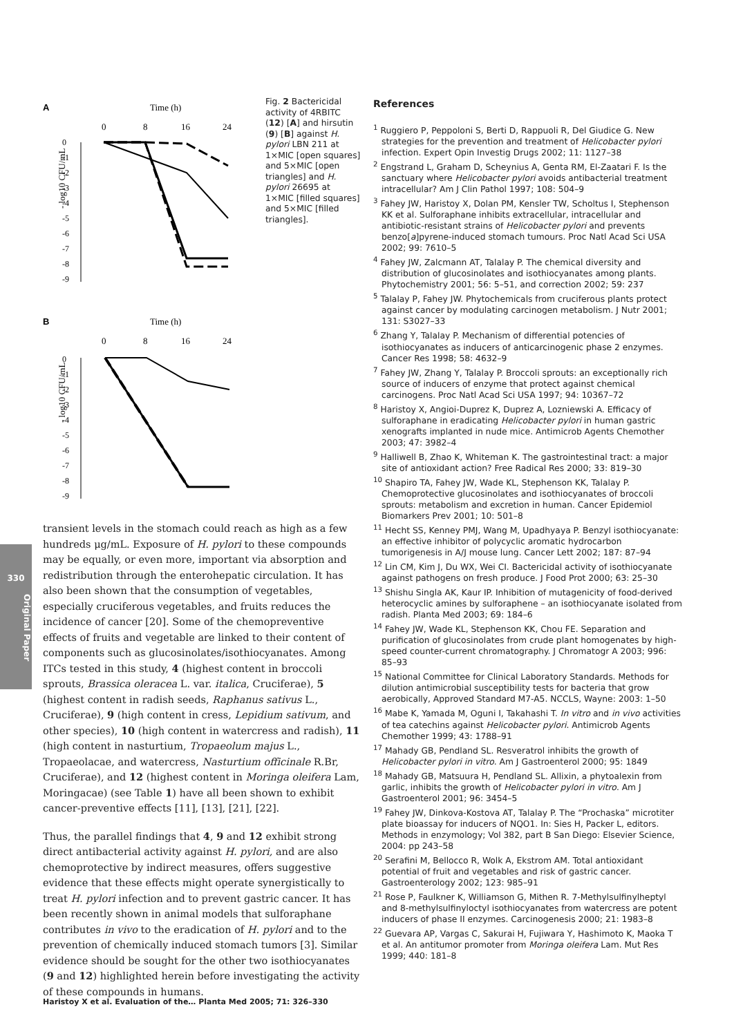Original Paper
330
A
Time (h)
0
8
16
24
- log10 CFU/mL
0
-1
-2
-3
-4
-5
-6
-7
-8
-9
B
Time (h)
0
8
16
24
- log10 CFU/mL
0
-1
-2
-3
-4
-5
-6
-7
-8
-9
Fig. 2 Bactericidal activity of 4RBITC (12) [A] and hirsutin (9) [B] against H. pylori LBN 211 at 1×MIC [open squares] and 5×MIC [open triangles] and H. pylori 26695 at 1×MIC [filled squares] and 5×MIC [filled triangles].
transient levels in the stomach could reach as high as a few hundreds μg/mL. Exposure of H. pylori to these compounds may be equally, or even more, important via absorption and redistribution through the enterohepatic circulation. It has also been shown that the consumption of vegetables, especially cruciferous vegetables, and fruits reduces the incidence of cancer [20]. Some of the chemopreventive effects of fruits and vegetable are linked to their content of components such as glucosinolates/isothiocyanates. Among ITCs tested in this study, 4 (highest content in broccoli sprouts, Brassica oleracea L. var. italica, Cruciferae), 5 (highest content in radish seeds, Raphanus sativus L., Cruciferae), 9 (high content in cress, Lepidium sativum, and other species), 10 (high content in watercress and radish), 11 (high content in nasturtium, Tropaeolum majus L., Tropaeolacae, and watercress, Nasturtium officinale R.Br, Cruciferae), and 12 (highest content in Moringa oleifera Lam, Moringacae) (see Table 1) have all been shown to exhibit cancer-preventive effects [11], [13], [21], [22].
Thus, the parallel findings that 4, 9 and 12 exhibit strong direct antibacterial activity against H. pylori, and are also chemoprotective by indirect measures, offers suggestive evidence that these effects might operate synergistically to treat H. pylori infection and to prevent gastric cancer. It has been recently shown in animal models that sulforaphane contributes in vivo to the eradication of H. pylori and to the prevention of chemically induced stomach tumors [3]. Similar evidence should be sought for the other two isothiocyanates (9 and 12) highlighted herein before investigating the activity of these compounds in humans.
References
<sup>1</sup> Ruggiero P, Peppoloni S, Berti D, Rappuoli R, Del Giudice G. New strategies for the prevention and treatment of Helicobacter pylori infection. Expert Opin Investig Drugs 2002; 11: 1127–38
<sup>2</sup> Engstrand L, Graham D, Scheynius A, Genta RM, El-Zaatari F. Is the sanctuary where Helicobacter pylori avoids antibacterial treatment intracellular? Am J Clin Pathol 1997; 108: 504–9
<sup>3</sup> Fahey JW, Haristoy X, Dolan PM, Kensler TW, Scholtus I, Stephenson KK et al. Sulforaphane inhibits extracellular, intracellular and antibiotic-resistant strains of Helicobacter pylori and prevents benzo[a]pyrene-induced stomach tumours. Proc Natl Acad Sci USA 2002; 99: 7610–5
<sup>4</sup> Fahey JW, Zalcmann AT, Talalay P. The chemical diversity and distribution of glucosinolates and isothiocyanates among plants. Phytochemistry 2001; 56: 5–51, and correction 2002; 59: 237
<sup>5</sup> Talalay P, Fahey JW. Phytochemicals from cruciferous plants protect against cancer by modulating carcinogen metabolism. J Nutr 2001; 131: S3027–33
<sup>6</sup> Zhang Y, Talalay P. Mechanism of differential potencies of isothiocyanates as inducers of anticarcinogenic phase 2 enzymes. Cancer Res 1998; 58: 4632–9
<sup>7</sup> Fahey JW, Zhang Y, Talalay P. Broccoli sprouts: an exceptionally rich source of inducers of enzyme that protect against chemical carcinogens. Proc Natl Acad Sci USA 1997; 94: 10367–72
<sup>8</sup> Haristoy X, Angioi-Duprez K, Duprez A, Lozniewski A. Efficacy of sulforaphane in eradicating Helicobacter pylori in human gastric xenografts implanted in nude mice. Antimicrob Agents Chemother 2003; 47: 3982–4
<sup>9</sup> Halliwell B, Zhao K, Whiteman K. The gastrointestinal tract: a major site of antioxidant action? Free Radical Res 2000; 33: 819–30
<sup>10</sup> Shapiro TA, Fahey JW, Wade KL, Stephenson KK, Talalay P. Chemoprotective glucosinolates and isothiocyanates of broccoli sprouts: metabolism and excretion in human. Cancer Epidemiol Biomarkers Prev 2001; 10: 501–8
<sup>11</sup> Hecht SS, Kenney PMJ, Wang M, Upadhyaya P. Benzyl isothiocyanate: an effective inhibitor of polycyclic aromatic hydrocarbon tumorigenesis in A/J mouse lung. Cancer Lett 2002; 187: 87–94
<sup>12</sup> Lin CM, Kim J, Du WX, Wei CI. Bactericidal activity of isothiocyanate against pathogens on fresh produce. J Food Prot 2000; 63: 25–30
<sup>13</sup> Shishu Singla AK, Kaur IP. Inhibition of mutagenicity of food-derived heterocyclic amines by sulforaphene – an isothiocyanate isolated from radish. Planta Med 2003; 69: 184–6
<sup>14</sup> Fahey JW, Wade KL, Stephenson KK, Chou FE. Separation and purification of glucosinolates from crude plant homogenates by high-speed counter-current chromatography. J Chromatogr A 2003; 996: 85–93
<sup>15</sup> National Committee for Clinical Laboratory Standards. Methods for dilution antimicrobial susceptibility tests for bacteria that grow aerobically, Approved Standard M7-A5. NCCLS, Wayne: 2003: 1–50
<sup>16</sup> Mabe K, Yamada M, Oguni I, Takahashi T. In vitro and in vivo activities of tea catechins against Helicobacter pylori. Antimicrob Agents Chemother 1999; 43: 1788–91
<sup>17</sup> Mahady GB, Pendland SL. Resveratrol inhibits the growth of Helicobacter pylori in vitro. Am J Gastroenterol 2000; 95: 1849
<sup>18</sup> Mahady GB, Matsuura H, Pendland SL. Allixin, a phytoalexin from garlic, inhibits the growth of Helicobacter pylori in vitro. Am J Gastroenterol 2001; 96: 3454–5
<sup>19</sup> Fahey JW, Dinkova-Kostova AT, Talalay P. The “Prochaska” microtiter plate bioassay for inducers of NQO1. In: Sies H, Packer L, editors. Methods in enzymology; Vol 382, part B San Diego: Elsevier Science, 2004: pp 243–58
<sup>20</sup> Serafini M, Bellocco R, Wolk A, Ekstrom AM. Total antioxidant potential of fruit and vegetables and risk of gastric cancer. Gastroenterology 2002; 123: 985–91
<sup>21</sup> Rose P, Faulkner K, Williamson G, Mithen R. 7-Methylsulfinylheptyl and 8-methylsulfinyloctyl isothiocyanates from watercress are potent inducers of phase II enzymes. Carcinogenesis 2000; 21: 1983–8
<sup>22</sup> Guevara AP, Vargas C, Sakurai H, Fujiwara Y, Hashimoto K, Maoka T et al. An antitumor promoter from Moringa oleifera Lam. Mut Res 1999; 440: 181–8
Haristoy X et al. Evaluation of the… Planta Med 2005; 71: 326–330